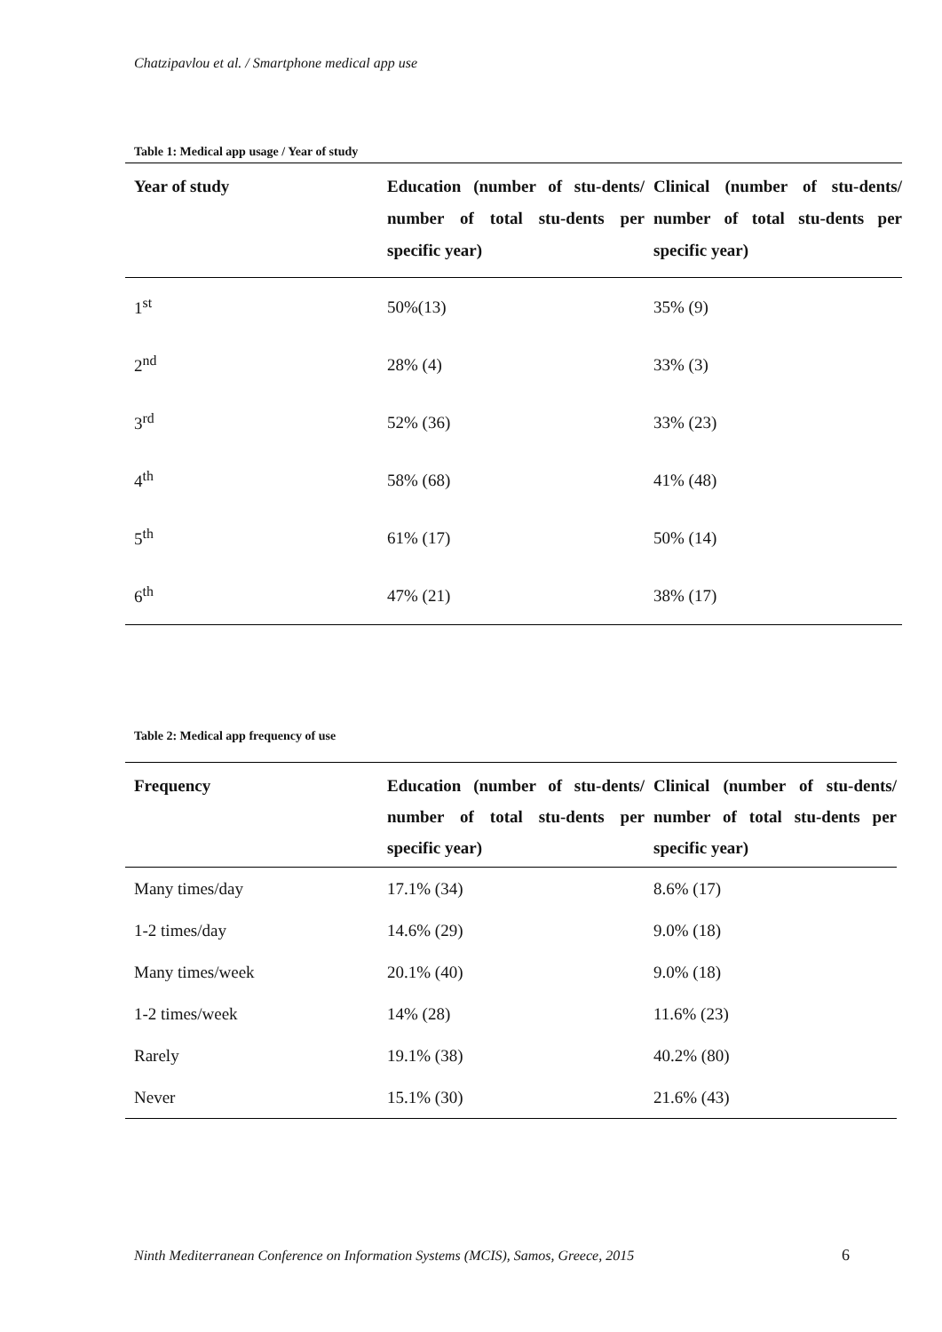Chatzipavlou et al. / Smartphone medical app use
Table 1: Medical app usage / Year of study
| Year of study | Education (number of stu-dents/ number of total stu-dents per specific year) | Clinical (number of stu-dents/ number of total stu-dents per specific year) |
| --- | --- | --- |
| 1<sup>st</sup> | 50%(13) | 35% (9) |
| 2<sup>nd</sup> | 28% (4) | 33% (3) |
| 3<sup>rd</sup> | 52% (36) | 33% (23) |
| 4<sup>th</sup> | 58% (68) | 41% (48) |
| 5<sup>th</sup> | 61% (17) | 50% (14) |
| 6<sup>th</sup> | 47% (21) | 38% (17) |
Table 2: Medical app frequency of use
| Frequency | Education (number of stu-dents/ number of total stu-dents per specific year) | Clinical (number of stu-dents/ number of total stu-dents per specific year) |
| --- | --- | --- |
| Many times/day | 17.1% (34) | 8.6% (17) |
| 1-2 times/day | 14.6% (29) | 9.0% (18) |
| Many times/week | 20.1% (40) | 9.0% (18) |
| 1-2 times/week | 14% (28) | 11.6% (23) |
| Rarely | 19.1% (38) | 40.2% (80) |
| Never | 15.1% (30) | 21.6% (43) |
Ninth Mediterranean Conference on Information Systems (MCIS), Samos, Greece, 2015
6